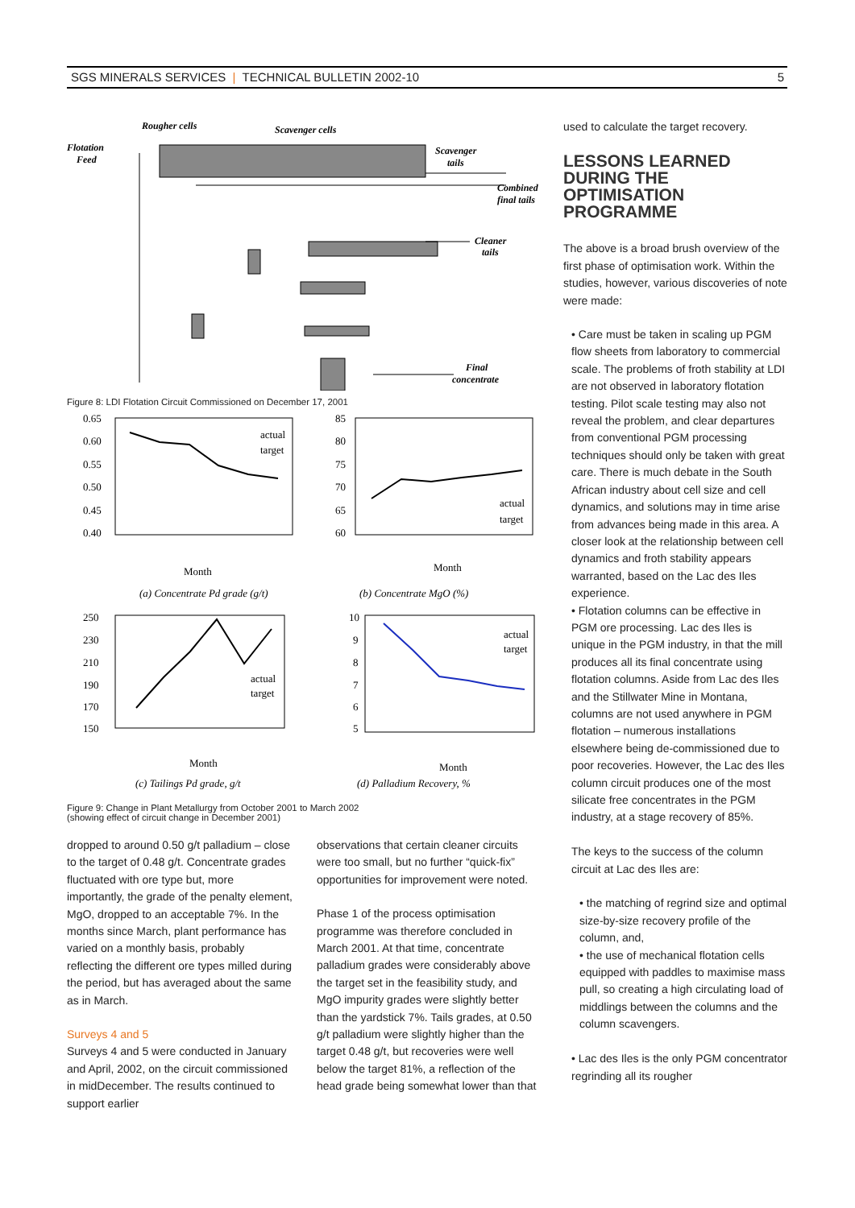SGS MINERALS SERVICES | TECHNICAL BULLETIN 2002-10
5
Rougher cells
Scavenger cells
Flotation
Feed
Scavenger
tails
Combined
final tails
Cleaner
tails
Final
concentrate
Figure 8: LDI Flotation Circuit Commissioned on December 17, 2001
0.65
0.60
0.55
0.50
0.45
0.40
actual
target
Month
(a) Concentrate Pd grade (g/t)
85
80
75
70
65
60
actual
target
Month
(b) Concentrate MgO (%)
250
230
210
190
170
150
actual
target
Month
(c) Tailings Pd grade, g/t
10
9
8
7
6
5
actual
target
Month
(d) Palladium Recovery, %
Figure 9: Change in Plant Metallurgy from October 2001 to March 2002
(showing effect of circuit change in December 2001)
dropped to around 0.50 g/t palladium – close to the target of 0.48 g/t. Concentrate grades fluctuated with ore type but, more importantly, the grade of the penalty element, MgO, dropped to an acceptable 7%. In the months since March, plant performance has varied on a monthly basis, probably reflecting the different ore types milled during the period, but has averaged about the same as in March.
Surveys 4 and 5
Surveys 4 and 5 were conducted in January and April, 2002, on the circuit commissioned in midDecember. The results continued to support earlier
observations that certain cleaner circuits were too small, but no further “quick-fix” opportunities for improvement were noted.
Phase 1 of the process optimisation programme was therefore concluded in March 2001. At that time, concentrate palladium grades were considerably above the target set in the feasibility study, and MgO impurity grades were slightly better than the yardstick 7%. Tails grades, at 0.50 g/t palladium were slightly higher than the target 0.48 g/t, but recoveries were well below the target 81%, a reflection of the head grade being somewhat lower than that
used to calculate the target recovery.
LESSONS LEARNED DURING THE OPTIMISATION PROGRAMME
The above is a broad brush overview of the first phase of optimisation work. Within the studies, however, various discoveries of note were made:
• Care must be taken in scaling up PGM flow sheets from laboratory to commercial scale. The problems of froth stability at LDI are not observed in laboratory flotation testing. Pilot scale testing may also not reveal the problem, and clear departures from conventional PGM processing techniques should only be taken with great care. There is much debate in the South African industry about cell size and cell dynamics, and solutions may in time arise from advances being made in this area. A closer look at the relationship between cell dynamics and froth stability appears warranted, based on the Lac des Iles experience.
• Flotation columns can be effective in PGM ore processing. Lac des Iles is unique in the PGM industry, in that the mill produces all its final concentrate using flotation columns. Aside from Lac des Iles and the Stillwater Mine in Montana, columns are not used anywhere in PGM flotation – numerous installations elsewhere being de-commissioned due to poor recoveries. However, the Lac des Iles column circuit produces one of the most silicate free concentrates in the PGM industry, at a stage recovery of 85%.
The keys to the success of the column circuit at Lac des Iles are:
• the matching of regrind size and optimal size-by-size recovery profile of the column, and,
• the use of mechanical flotation cells equipped with paddles to maximise mass pull, so creating a high circulating load of middlings between the columns and the column scavengers.
• Lac des Iles is the only PGM concentrator regrinding all its rougher